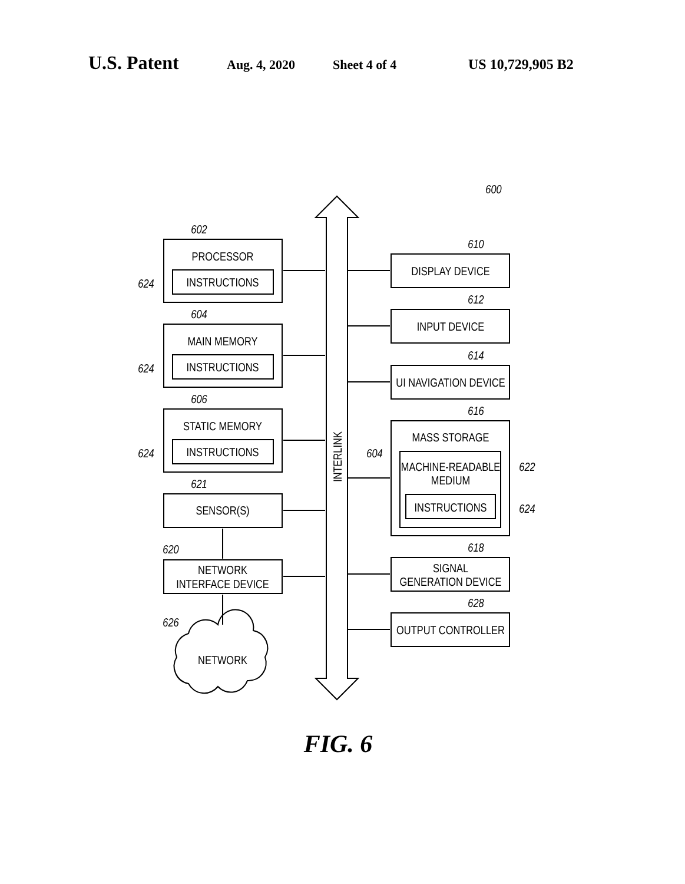U.S. Patent
Aug. 4, 2020 Sheet 4 of 4 US 10,729,905 B2
PROCESSOR
INSTRUCTIONS
MAIN MEMORY
INSTRUCTIONS
STATIC MEMORY
INSTRUCTIONS
SENSOR(S)
NETWORK
INTERFACE DEVICE
NETWORK
DISPLAY DEVICE
INPUT DEVICE
UI NAVIGATION DEVICE
MASS STORAGE
MACHINE-READABLE
MEDIUM
INSTRUCTIONS
SIGNAL
GENERATION DEVICE
OUTPUT CONTROLLER
INTERLINK
600
602
624
604
624
606
624
621
620
626
604
610
612
614
616
622
624
618
628
FIG. 6